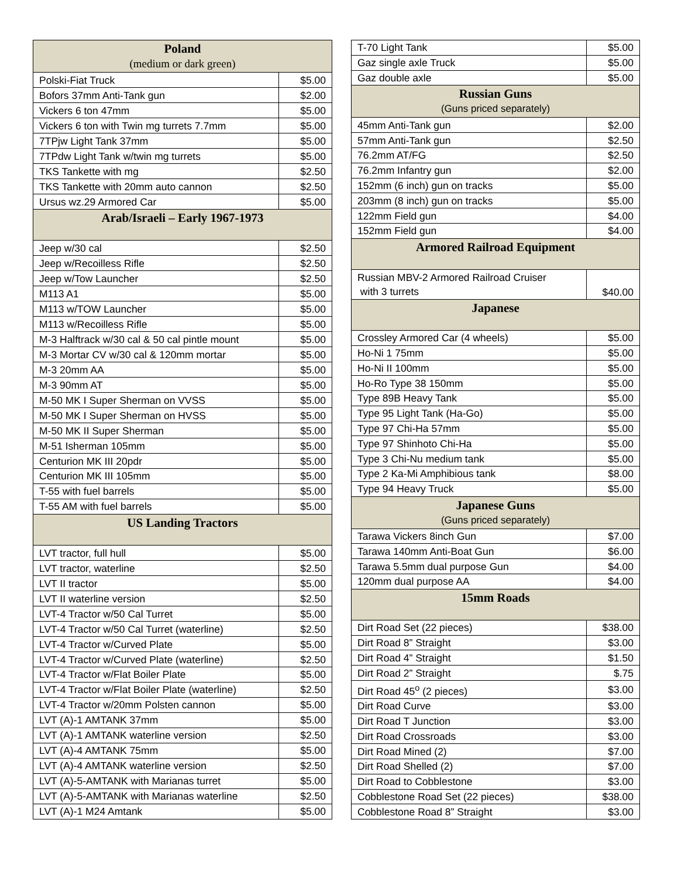| Poland (medium or dark green) | |
| --- | --- |
| Polski-Fiat Truck | $5.00 |
| Bofors 37mm Anti-Tank gun | $2.00 |
| Vickers 6 ton 47mm | $5.00 |
| Vickers 6 ton with Twin mg turrets 7.7mm | $5.00 |
| 7TPjw Light Tank 37mm | $5.00 |
| 7TPdw Light Tank w/twin mg turrets | $5.00 |
| TKS Tankette with mg | $2.50 |
| TKS Tankette with 20mm auto cannon | $2.50 |
| Ursus wz.29 Armored Car | $5.00 |
| Arab/Israeli – Early 1967-1973 | |
| Jeep w/30 cal | $2.50 |
| Jeep w/Recoilless Rifle | $2.50 |
| Jeep w/Tow Launcher | $2.50 |
| M113 A1 | $5.00 |
| M113 w/TOW Launcher | $5.00 |
| M113 w/Recoilless Rifle | $5.00 |
| M-3 Halftrack w/30 cal & 50 cal pintle mount | $5.00 |
| M-3 Mortar CV w/30 cal & 120mm mortar | $5.00 |
| M-3 20mm AA | $5.00 |
| M-3 90mm AT | $5.00 |
| M-50 MK I Super Sherman on VVSS | $5.00 |
| M-50 MK I Super Sherman on HVSS | $5.00 |
| M-50 MK II Super Sherman | $5.00 |
| M-51 Isherman 105mm | $5.00 |
| Centurion MK III 20pdr | $5.00 |
| Centurion MK III 105mm | $5.00 |
| T-55 with fuel barrels | $5.00 |
| T-55 AM with fuel barrels | $5.00 |
| US Landing Tractors | |
| LVT tractor, full hull | $5.00 |
| LVT tractor, waterline | $2.50 |
| LVT II tractor | $5.00 |
| LVT II waterline version | $2.50 |
| LVT-4 Tractor w/50 Cal Turret | $5.00 |
| LVT-4 Tractor w/50 Cal Turret (waterline) | $2.50 |
| LVT-4 Tractor w/Curved Plate | $5.00 |
| LVT-4 Tractor w/Curved Plate (waterline) | $2.50 |
| LVT-4 Tractor w/Flat Boiler Plate | $5.00 |
| LVT-4 Tractor w/Flat Boiler Plate (waterline) | $2.50 |
| LVT-4 Tractor w/20mm Polsten cannon | $5.00 |
| LVT (A)-1 AMTANK 37mm | $5.00 |
| LVT (A)-1 AMTANK waterline version | $2.50 |
| LVT (A)-4 AMTANK 75mm | $5.00 |
| LVT (A)-4 AMTANK waterline version | $2.50 |
| LVT (A)-5-AMTANK with Marianas turret | $5.00 |
| LVT (A)-5-AMTANK with Marianas waterline | $2.50 |
| LVT (A)-1 M24 Amtank | $5.00 |
| T-70 Light Tank | $5.00 |
| Gaz single axle Truck | $5.00 |
| Gaz double axle | $5.00 |
| Russian Guns (Guns priced separately) | |
| 45mm Anti-Tank gun | $2.00 |
| 57mm Anti-Tank gun | $2.50 |
| 76.2mm AT/FG | $2.50 |
| 76.2mm Infantry gun | $2.00 |
| 152mm (6 inch) gun on tracks | $5.00 |
| 203mm (8 inch) gun on tracks | $5.00 |
| 122mm Field gun | $4.00 |
| 152mm Field gun | $4.00 |
| Armored Railroad Equipment | |
| Russian MBV-2 Armored Railroad Cruiser with 3 turrets | $40.00 |
| Japanese | |
| Crossley Armored Car (4 wheels) | $5.00 |
| Ho-Ni 1 75mm | $5.00 |
| Ho-Ni II 100mm | $5.00 |
| Ho-Ro Type 38 150mm | $5.00 |
| Type 89B Heavy Tank | $5.00 |
| Type 95 Light Tank (Ha-Go) | $5.00 |
| Type 97 Chi-Ha 57mm | $5.00 |
| Type 97 Shinhoto Chi-Ha | $5.00 |
| Type 3 Chi-Nu medium tank | $5.00 |
| Type 2 Ka-Mi Amphibious tank | $8.00 |
| Type 94 Heavy Truck | $5.00 |
| Japanese Guns (Guns priced separately) | |
| Tarawa Vickers 8inch Gun | $7.00 |
| Tarawa 140mm Anti-Boat Gun | $6.00 |
| Tarawa 5.5mm dual purpose Gun | $4.00 |
| 120mm dual purpose AA | $4.00 |
| 15mm Roads | |
| Dirt Road Set (22 pieces) | $38.00 |
| Dirt Road 8” Straight | $3.00 |
| Dirt Road 4” Straight | $1.50 |
| Dirt Road 2” Straight | $.75 |
| Dirt Road 45<sup>o</sup> (2 pieces) | $3.00 |
| Dirt Road Curve | $3.00 |
| Dirt Road T Junction | $3.00 |
| Dirt Road Crossroads | $3.00 |
| Dirt Road Mined (2) | $7.00 |
| Dirt Road Shelled (2) | $7.00 |
| Dirt Road to Cobblestone | $3.00 |
| Cobblestone Road Set (22 pieces) | $38.00 |
| Cobblestone Road 8” Straight | $3.00 |